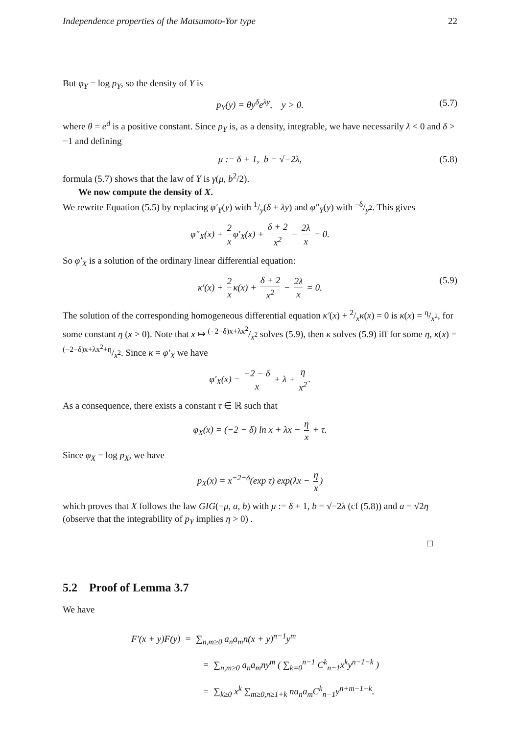Independence properties of the Matsumoto-Yor type 22
But φ<sub>Y</sub> = log p<sub>Y</sub>, so the density of Y is
p<sub>Y</sub>(y) = θy<sup>δ</sup>e<sup>λy</sup>, y > 0. (5.7)
where θ = e<sup>d</sup> is a positive constant. Since p<sub>Y</sub> is, as a density, integrable, we have necessarily λ < 0 and δ > −1 and defining
μ := δ + 1, b = √−2λ, (5.8)
formula (5.7) shows that the law of Y is γ(μ, b<sup>2</sup>/2).
We now compute the density of X.
We rewrite Equation (5.5) by replacing φ′<sub>Y</sub>(y) with 1/y(δ + λy) and φ″<sub>Y</sub>(y) with −δ/y<sup>2</sup>. This gives
φ″<sub>X</sub>(x) + 2 x φ′<sub>X</sub>(x) + δ + 2 x<sup>2</sup> − 2λ x = 0.
So φ′<sub>X</sub> is a solution of the ordinary linear differential equation:
κ′(x) + 2 x κ(x) + δ + 2 x<sup>2</sup> − 2λ x = 0. (5.9)
The solution of the corresponding homogeneous differential equation κ′(x) + 2/xκ(x) = 0 is κ(x) = η/x<sup>2</sup>, for some constant η (x > 0). Note that x ↦ (−2−δ)x+λx<sup>2</sup>/x<sup>2</sup> solves (5.9), then κ solves (5.9) iff for some η, κ(x) = (−2−δ)x+λx<sup>2</sup>+η/x<sup>2</sup>. Since κ = φ′<sub>X</sub> we have
φ′<sub>X</sub>(x) = −2 − δ x + λ + η x<sup>2</sup>.
As a consequence, there exists a constant τ ∈ ℝ such that
φ<sub>X</sub>(x) = (−2 − δ) ln x + λx − η x + τ.
Since φ<sub>X</sub> = log p<sub>X</sub>, we have
p<sub>X</sub>(x) = x<sup>−2−δ</sup>(exp τ) exp(λx − η x)
which proves that X follows the law GIG(−μ, a, b) with μ := δ + 1, b = √−2λ (cf (5.8)) and a = √2η (observe that the integrability of p<sub>Y</sub> implies η > 0) .
□
5.2 Proof of Lemma 3.7
We have
F′(x + y)F(y) = ∑<sub>n,m≥0</sub> a<sub>n</sub>a<sub>m</sub>n(x + y)<sup>n−1</sup>y<sup>m</sup>
= ∑<sub>n,m≥0</sub> a<sub>n</sub>a<sub>m</sub>ny<sup>m</sup> ( ∑<sub>k=0</sub><sup>n−1</sup> C<sup>k</sup><sub>n−1</sub>x<sup>k</sup>y<sup>n−1−k</sup> )
= ∑<sub>k≥0</sub> x<sup>k</sup> ∑<sub>m≥0,n≥1+k</sub> na<sub>n</sub>a<sub>m</sub>C<sup>k</sup><sub>n−1</sub>y<sup>n+m−1−k</sup>.